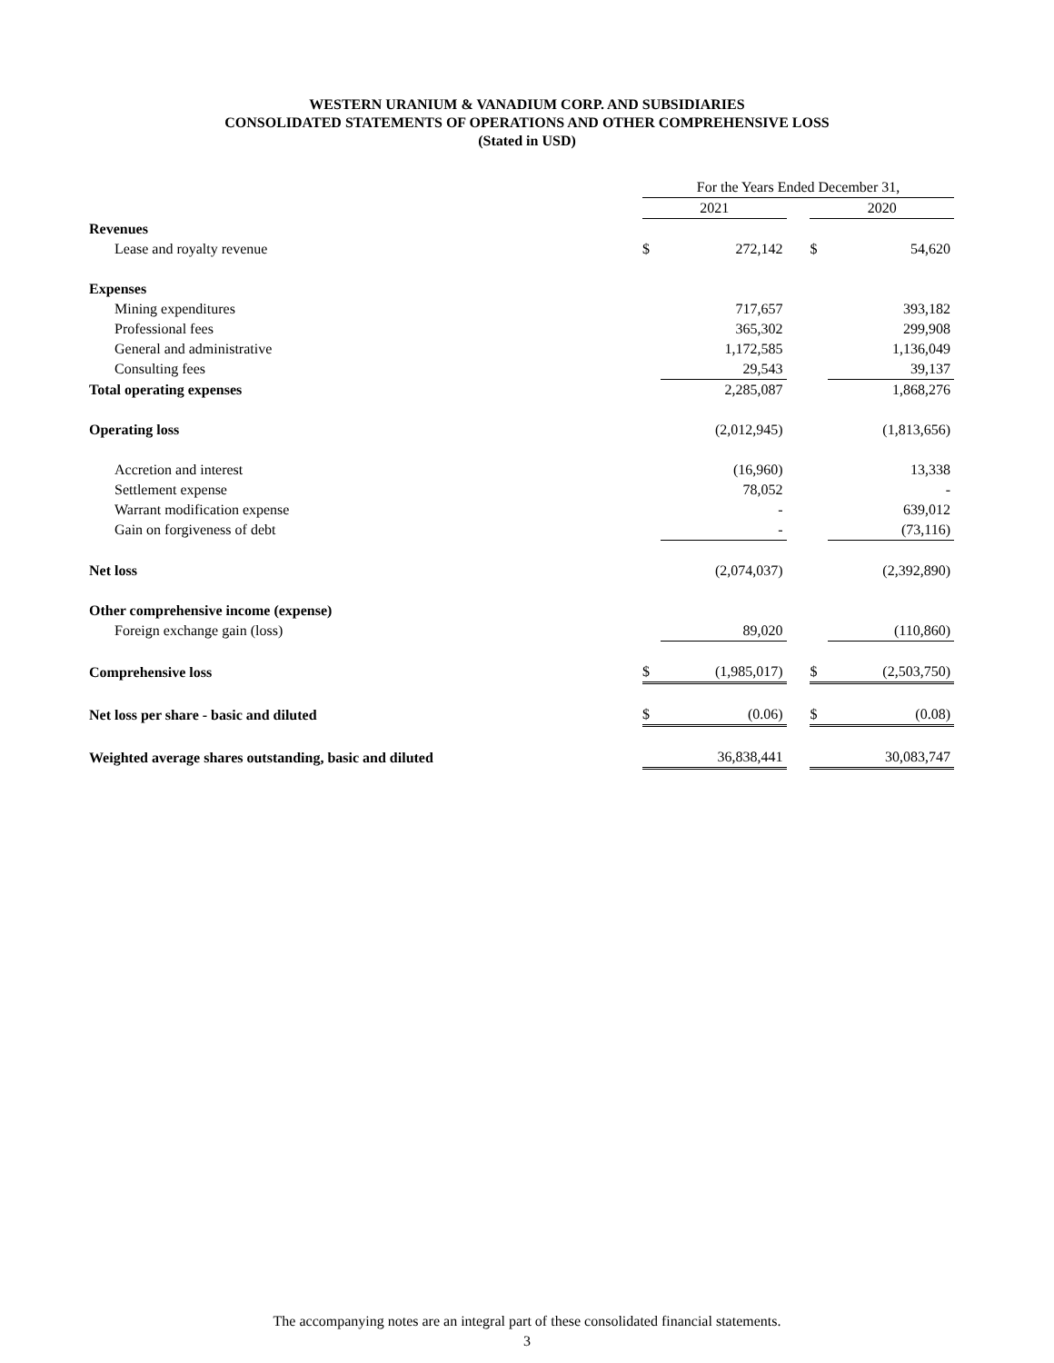WESTERN URANIUM & VANADIUM CORP. AND SUBSIDIARIES
CONSOLIDATED STATEMENTS OF OPERATIONS AND OTHER COMPREHENSIVE LOSS
(Stated in USD)
| | For the Years Ended December 31, | | | | |
| --- | --- | --- | --- | --- | --- |
| | 2021 | | | 2020 | |
| Revenues | | | | | |
| Lease and royalty revenue | $ | 272,142 | | $ | 54,620 |
| Expenses | | | | | |
| Mining expenditures | | 717,657 | | | 393,182 |
| Professional fees | | 365,302 | | | 299,908 |
| General and administrative | | 1,172,585 | | | 1,136,049 |
| Consulting fees | | 29,543 | | | 39,137 |
| Total operating expenses | | 2,285,087 | | | 1,868,276 |
| Operating loss | | (2,012,945) | | | (1,813,656) |
| Accretion and interest | | (16,960) | | | 13,338 |
| Settlement expense | | 78,052 | | | - |
| Warrant modification expense | | - | | | 639,012 |
| Gain on forgiveness of debt | | - | | | (73,116) |
| Net loss | | (2,074,037) | | | (2,392,890) |
| Other comprehensive income (expense) | | | | | |
| Foreign exchange gain (loss) | | 89,020 | | | (110,860) |
| Comprehensive loss | $ | (1,985,017) | | $ | (2,503,750) |
| Net loss per share - basic and diluted | $ | (0.06) | | $ | (0.08) |
| Weighted average shares outstanding, basic and diluted | | 36,838,441 | | | 30,083,747 |
The accompanying notes are an integral part of these consolidated financial statements.
3